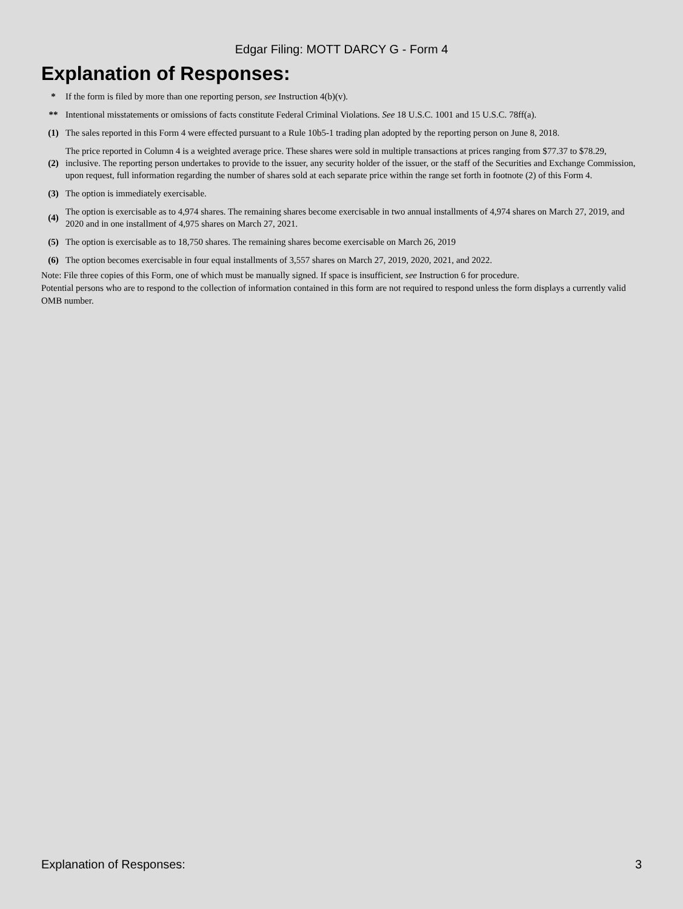Edgar Filing: MOTT DARCY G - Form 4
Explanation of Responses:
| * | If the form is filed by more than one reporting person, see Instruction 4(b)(v). |
| ** | Intentional misstatements or omissions of facts constitute Federal Criminal Violations. See 18 U.S.C. 1001 and 15 U.S.C. 78ff(a). |
| (1) | The sales reported in this Form 4 were effected pursuant to a Rule 10b5-1 trading plan adopted by the reporting person on June 8, 2018. |
| (2) | The price reported in Column 4 is a weighted average price. These shares were sold in multiple transactions at prices ranging from $77.37 to $78.29, inclusive. The reporting person undertakes to provide to the issuer, any security holder of the issuer, or the staff of the Securities and Exchange Commission, upon request, full information regarding the number of shares sold at each separate price within the range set forth in footnote (2) of this Form 4. |
| (3) | The option is immediately exercisable. |
| (4) | The option is exercisable as to 4,974 shares. The remaining shares become exercisable in two annual installments of 4,974 shares on March 27, 2019, and 2020 and in one installment of 4,975 shares on March 27, 2021. |
| (5) | The option is exercisable as to 18,750 shares. The remaining shares become exercisable on March 26, 2019 |
| (6) | The option becomes exercisable in four equal installments of 3,557 shares on March 27, 2019, 2020, 2021, and 2022. |
Note: File three copies of this Form, one of which must be manually signed. If space is insufficient, see Instruction 6 for procedure.
Potential persons who are to respond to the collection of information contained in this form are not required to respond unless the form displays a currently valid OMB number.
Explanation of Responses: 3